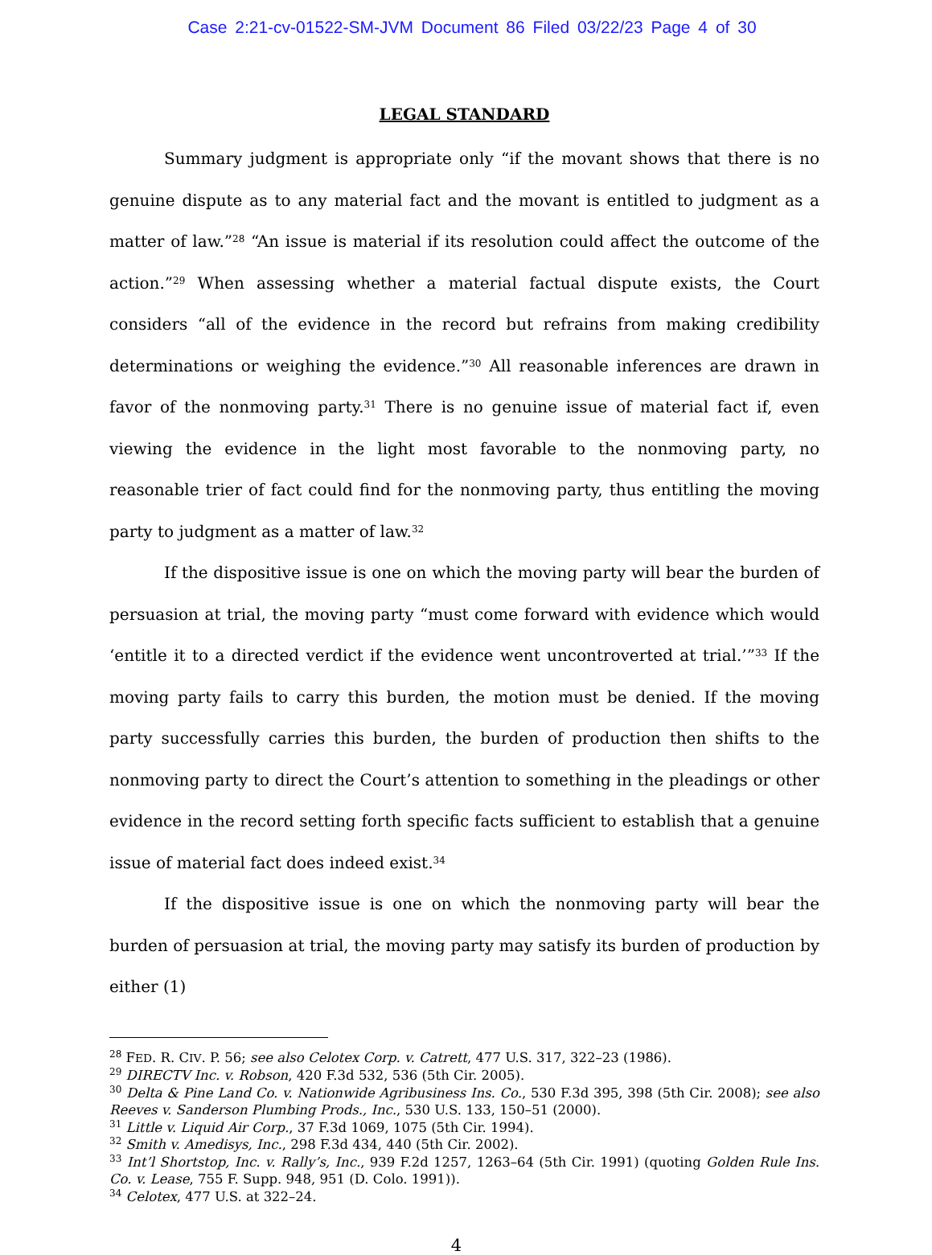Case 2:21-cv-01522-SM-JVM Document 86 Filed 03/22/23 Page 4 of 30
LEGAL STANDARD
Summary judgment is appropriate only “if the movant shows that there is no genuine dispute as to any material fact and the movant is entitled to judgment as a matter of law.”<sup>28</sup> “An issue is material if its resolution could affect the outcome of the action.”<sup>29</sup> When assessing whether a material factual dispute exists, the Court considers “all of the evidence in the record but refrains from making credibility determinations or weighing the evidence.”<sup>30</sup> All reasonable inferences are drawn in favor of the nonmoving party.<sup>31</sup> There is no genuine issue of material fact if, even viewing the evidence in the light most favorable to the nonmoving party, no reasonable trier of fact could find for the nonmoving party, thus entitling the moving party to judgment as a matter of law.<sup>32</sup>
If the dispositive issue is one on which the moving party will bear the burden of persuasion at trial, the moving party “must come forward with evidence which would ‘entitle it to a directed verdict if the evidence went uncontroverted at trial.’”<sup>33</sup> If the moving party fails to carry this burden, the motion must be denied. If the moving party successfully carries this burden, the burden of production then shifts to the nonmoving party to direct the Court’s attention to something in the pleadings or other evidence in the record setting forth specific facts sufficient to establish that a genuine issue of material fact does indeed exist.<sup>34</sup>
If the dispositive issue is one on which the nonmoving party will bear the burden of persuasion at trial, the moving party may satisfy its burden of production by either (1)
<sup>28</sup> FED. R. CIV. P. 56; see also Celotex Corp. v. Catrett, 477 U.S. 317, 322–23 (1986).
<sup>29</sup> DIRECTV Inc. v. Robson, 420 F.3d 532, 536 (5th Cir. 2005).
<sup>30</sup> Delta & Pine Land Co. v. Nationwide Agribusiness Ins. Co., 530 F.3d 395, 398 (5th Cir. 2008); see also Reeves v. Sanderson Plumbing Prods., Inc., 530 U.S. 133, 150–51 (2000).
<sup>31</sup> Little v. Liquid Air Corp., 37 F.3d 1069, 1075 (5th Cir. 1994).
<sup>32</sup> Smith v. Amedisys, Inc., 298 F.3d 434, 440 (5th Cir. 2002).
<sup>33</sup> Int’l Shortstop, Inc. v. Rally’s, Inc., 939 F.2d 1257, 1263–64 (5th Cir. 1991) (quoting Golden Rule Ins. Co. v. Lease, 755 F. Supp. 948, 951 (D. Colo. 1991)).
<sup>34</sup> Celotex, 477 U.S. at 322–24.
4